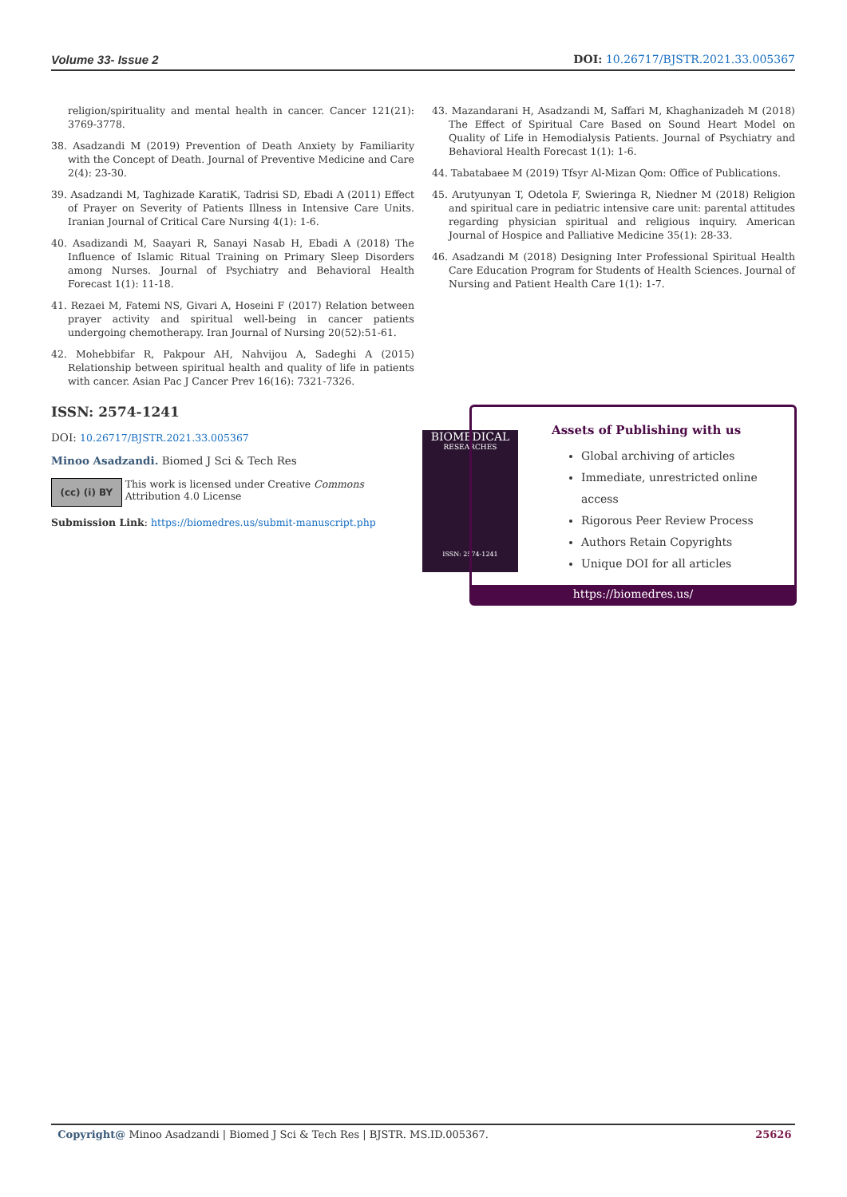Volume 33- Issue 2 DOI: 10.26717/BJSTR.2021.33.005367
religion/spirituality and mental health in cancer. Cancer 121(21): 3769-3778.
38. Asadzandi M (2019) Prevention of Death Anxiety by Familiarity with the Concept of Death. Journal of Preventive Medicine and Care 2(4): 23-30.
39. Asadzandi M, Taghizade KaratiK, Tadrisi SD, Ebadi A (2011) Effect of Prayer on Severity of Patients Illness in Intensive Care Units. Iranian Journal of Critical Care Nursing 4(1): 1-6.
40. Asadizandi M, Saayari R, Sanayi Nasab H, Ebadi A (2018) The Influence of Islamic Ritual Training on Primary Sleep Disorders among Nurses. Journal of Psychiatry and Behavioral Health Forecast 1(1): 11-18.
41. Rezaei M, Fatemi NS, Givari A, Hoseini F (2017) Relation between prayer activity and spiritual well-being in cancer patients undergoing chemotherapy. Iran Journal of Nursing 20(52):51-61.
42. Mohebbifar R, Pakpour AH, Nahvijou A, Sadeghi A (2015) Relationship between spiritual health and quality of life in patients with cancer. Asian Pac J Cancer Prev 16(16): 7321-7326.
43. Mazandarani H, Asadzandi M, Saffari M, Khaghanizadeh M (2018) The Effect of Spiritual Care Based on Sound Heart Model on Quality of Life in Hemodialysis Patients. Journal of Psychiatry and Behavioral Health Forecast 1(1): 1-6.
44. Tabatabaee M (2019) Tfsyr Al-Mizan Qom: Office of Publications.
45. Arutyunyan T, Odetola F, Swieringa R, Niedner M (2018) Religion and spiritual care in pediatric intensive care unit: parental attitudes regarding physician spiritual and religious inquiry. American Journal of Hospice and Palliative Medicine 35(1): 28-33.
46. Asadzandi M (2018) Designing Inter Professional Spiritual Health Care Education Program for Students of Health Sciences. Journal of Nursing and Patient Health Care 1(1): 1-7.
ISSN: 2574-1241
DOI: 10.26717/BJSTR.2021.33.005367
Minoo Asadzandi. Biomed J Sci & Tech Res
(cc) (i) BY
This work is licensed under Creative Commons Attribution 4.0 License
Submission Link: https://biomedres.us/submit-manuscript.php
BIOMEDICAL
RESEARCHES
ISSN: 2574-1241
Assets of Publishing with us
Global archiving of articles
Immediate, unrestricted online access
Rigorous Peer Review Process
Authors Retain Copyrights
Unique DOI for all articles
https://biomedres.us/
Copyright@ Minoo Asadzandi | Biomed J Sci & Tech Res | BJSTR. MS.ID.005367. 25626